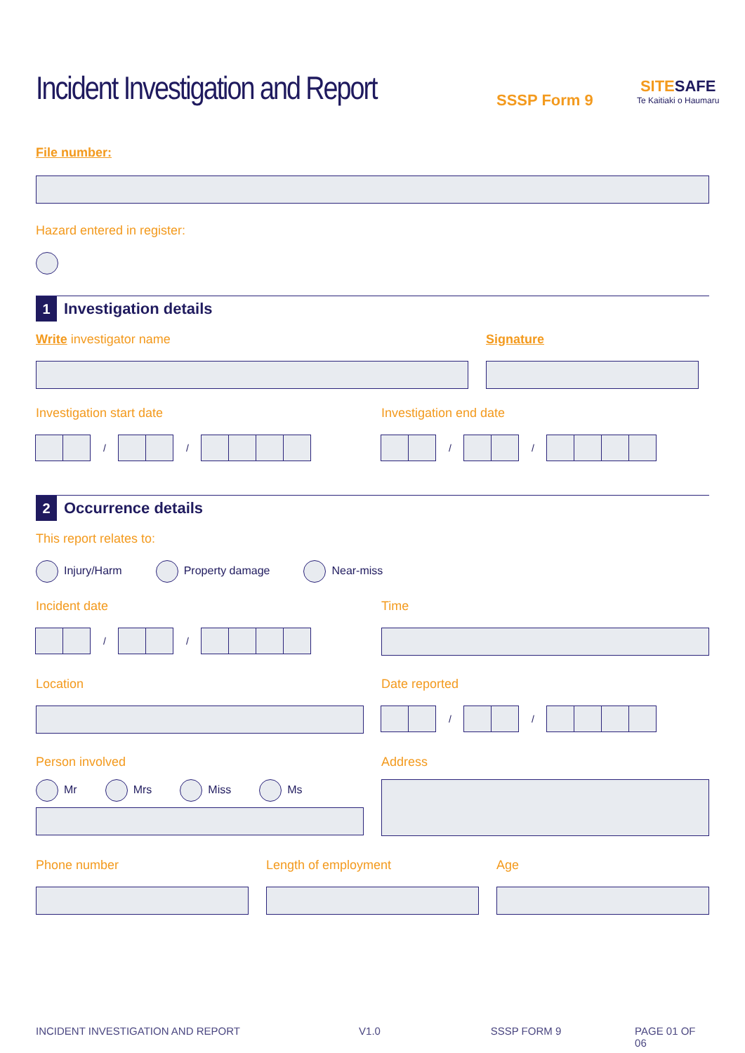Incident Investigation and Report
SSSP Form 9
SITESAFE
Te Kaitiaki o Haumaru
File number:
Hazard entered in register:
1
Investigation details
Write investigator name Signature
Investigation start date
/ /
Investigation end date
/ /
2
Occurrence details
This report relates to:
Injury/Harm Property damage Near-miss
Incident date
/ /
Time
Location
Date reported
/ /
Person involved
Mr Mrs Miss Ms
Address
Phone number Length of employment Age
INCIDENT INVESTIGATION AND REPORT V1.0 SSSP FORM 9 PAGE 01 OF 06